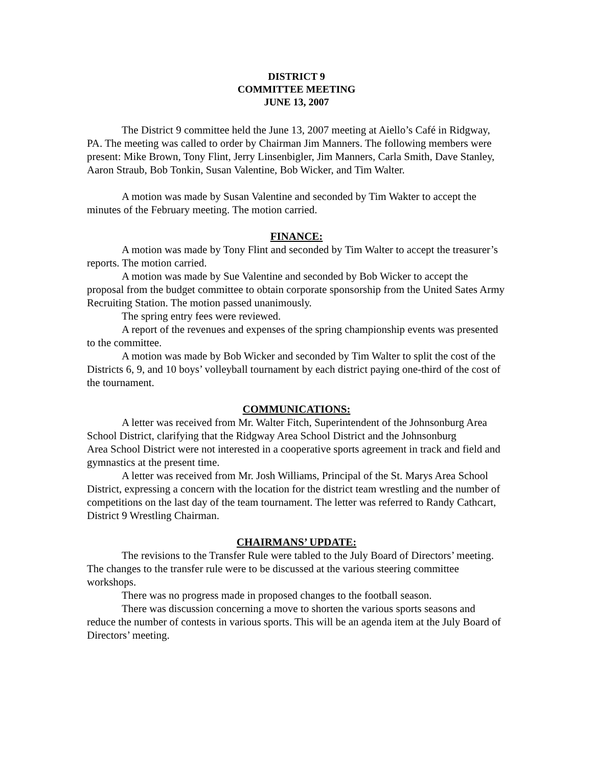DISTRICT 9
COMMITTEE MEETING
JUNE 13, 2007
The District 9 committee held the June 13, 2007 meeting at Aiello’s Café in Ridgway, PA. The meeting was called to order by Chairman Jim Manners. The following members were present: Mike Brown, Tony Flint, Jerry Linsenbigler, Jim Manners, Carla Smith, Dave Stanley, Aaron Straub, Bob Tonkin, Susan Valentine, Bob Wicker, and Tim Walter.
A motion was made by Susan Valentine and seconded by Tim Wakter to accept the minutes of the February meeting. The motion carried.
FINANCE:
A motion was made by Tony Flint and seconded by Tim Walter to accept the treasurer’s reports. The motion carried.
A motion was made by Sue Valentine and seconded by Bob Wicker to accept the proposal from the budget committee to obtain corporate sponsorship from the United Sates Army Recruiting Station. The motion passed unanimously.
The spring entry fees were reviewed.
A report of the revenues and expenses of the spring championship events was presented to the committee.
A motion was made by Bob Wicker and seconded by Tim Walter to split the cost of the Districts 6, 9, and 10 boys’ volleyball tournament by each district paying one-third of the cost of the tournament.
COMMUNICATIONS:
A letter was received from Mr. Walter Fitch, Superintendent of the Johnsonburg Area School District, clarifying that the Ridgway Area School District and the Johnsonburg
Area School District were not interested in a cooperative sports agreement in track and field and gymnastics at the present time.
A letter was received from Mr. Josh Williams, Principal of the St. Marys Area School District, expressing a concern with the location for the district team wrestling and the number of competitions on the last day of the team tournament. The letter was referred to Randy Cathcart, District 9 Wrestling Chairman.
CHAIRMANS’ UPDATE:
The revisions to the Transfer Rule were tabled to the July Board of Directors’ meeting. The changes to the transfer rule were to be discussed at the various steering committee workshops.
There was no progress made in proposed changes to the football season.
There was discussion concerning a move to shorten the various sports seasons and reduce the number of contests in various sports. This will be an agenda item at the July Board of Directors’ meeting.